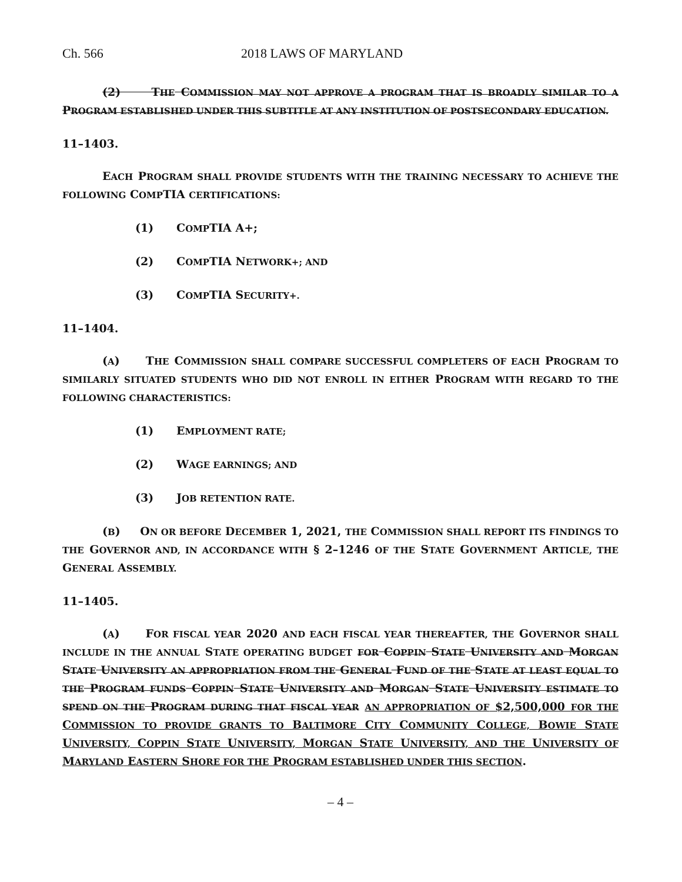Ch. 566 2018 LAWS OF MARYLAND
(2) THE COMMISSION MAY NOT APPROVE A PROGRAM THAT IS BROADLY SIMILAR TO A PROGRAM ESTABLISHED UNDER THIS SUBTITLE AT ANY INSTITUTION OF POSTSECONDARY EDUCATION.
11–1403.
EACH PROGRAM SHALL PROVIDE STUDENTS WITH THE TRAINING NECESSARY TO ACHIEVE THE FOLLOWING COMPTIA CERTIFICATIONS:
(1) COMPTIA A+;
(2) COMPTIA NETWORK+; AND
(3) COMPTIA SECURITY+.
11–1404.
(A) THE COMMISSION SHALL COMPARE SUCCESSFUL COMPLETERS OF EACH PROGRAM TO SIMILARLY SITUATED STUDENTS WHO DID NOT ENROLL IN EITHER PROGRAM WITH REGARD TO THE FOLLOWING CHARACTERISTICS:
(1) EMPLOYMENT RATE;
(2) WAGE EARNINGS; AND
(3) JOB RETENTION RATE.
(B) ON OR BEFORE DECEMBER 1, 2021, THE COMMISSION SHALL REPORT ITS FINDINGS TO THE GOVERNOR AND, IN ACCORDANCE WITH § 2–1246 OF THE STATE GOVERNMENT ARTICLE, THE GENERAL ASSEMBLY.
11–1405.
(A) FOR FISCAL YEAR 2020 AND EACH FISCAL YEAR THEREAFTER, THE GOVERNOR SHALL INCLUDE IN THE ANNUAL STATE OPERATING BUDGET FOR COPPIN STATE UNIVERSITY AND MORGAN STATE UNIVERSITY AN APPROPRIATION FROM THE GENERAL FUND OF THE STATE AT LEAST EQUAL TO THE PROGRAM FUNDS COPPIN STATE UNIVERSITY AND MORGAN STATE UNIVERSITY ESTIMATE TO SPEND ON THE PROGRAM DURING THAT FISCAL YEAR AN APPROPRIATION OF $2,500,000 FOR THE COMMISSION TO PROVIDE GRANTS TO BALTIMORE CITY COMMUNITY COLLEGE, BOWIE STATE UNIVERSITY, COPPIN STATE UNIVERSITY, MORGAN STATE UNIVERSITY, AND THE UNIVERSITY OF MARYLAND EASTERN SHORE FOR THE PROGRAM ESTABLISHED UNDER THIS SECTION.
– 4 –